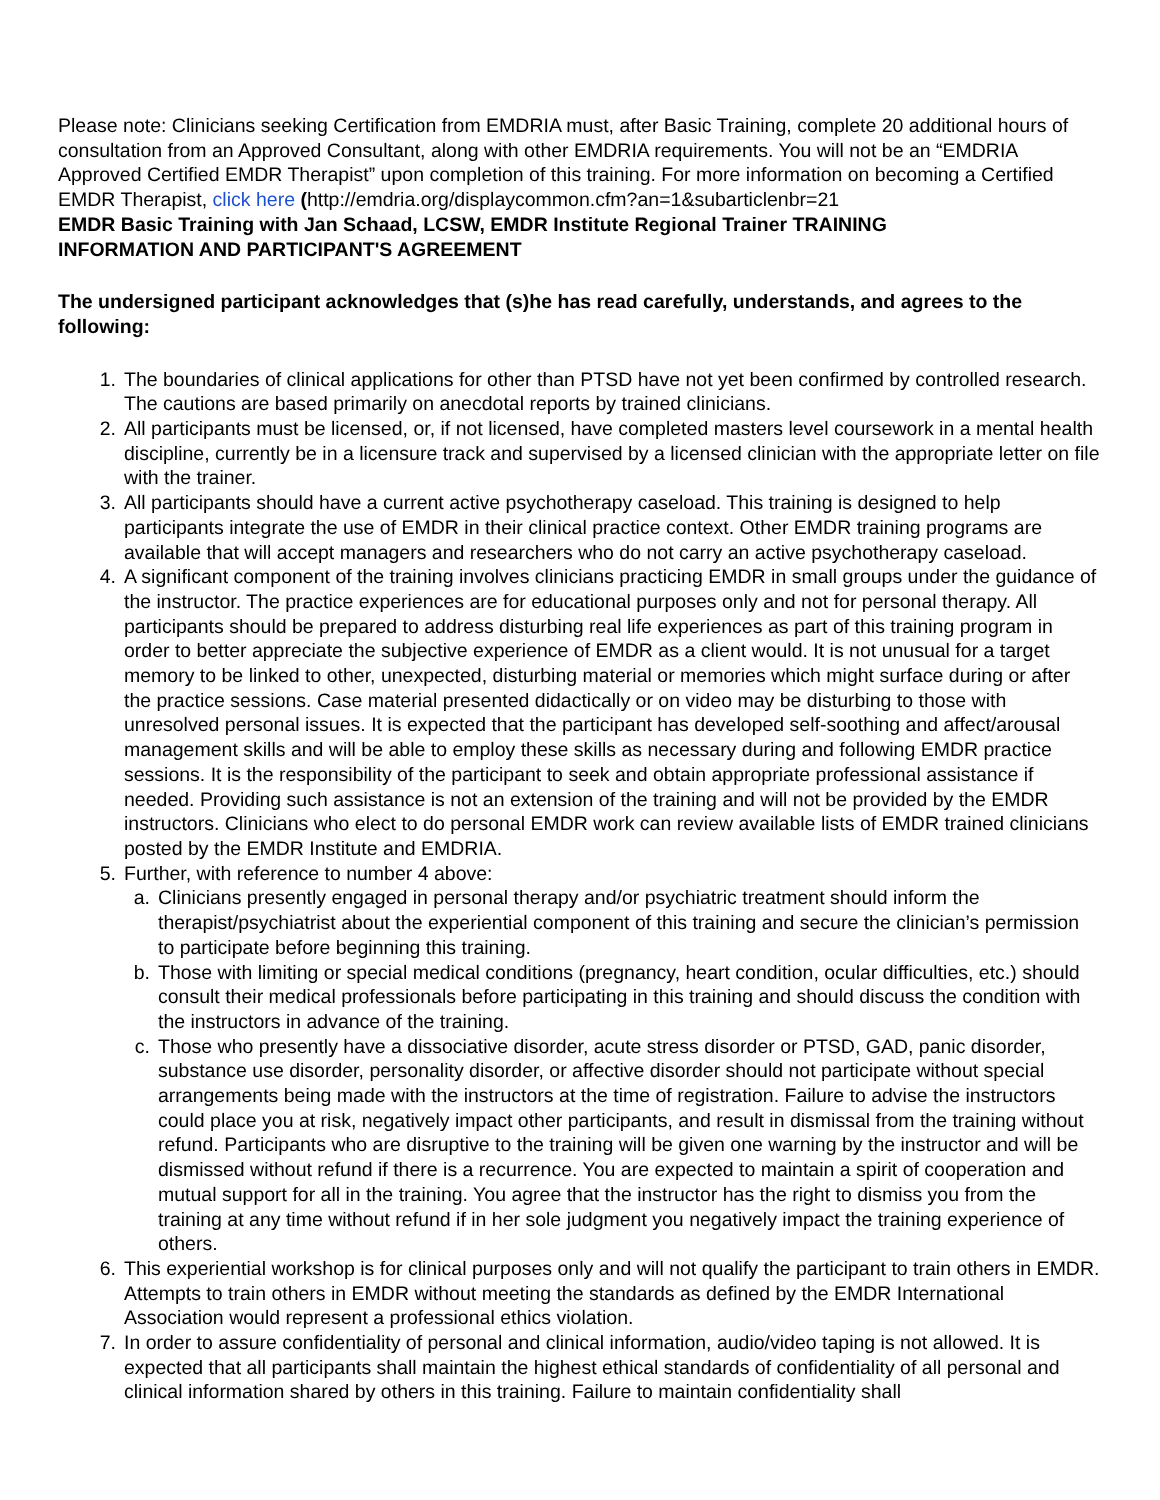Please note: Clinicians seeking Certification from EMDRIA must, after Basic Training, complete 20 additional hours of consultation from an Approved Consultant, along with other EMDRIA requirements. You will not be an “EMDRIA Approved Certified EMDR Therapist” upon completion of this training. For more information on becoming a Certified EMDR Therapist, click here (http://emdria.org/displaycommon.cfm?an=1&subarticlenbr=21
EMDR Basic Training with Jan Schaad, LCSW, EMDR Institute Regional Trainer TRAINING
INFORMATION AND PARTICIPANT'S AGREEMENT
The undersigned participant acknowledges that (s)he has read carefully, understands, and agrees to the following:
1. The boundaries of clinical applications for other than PTSD have not yet been confirmed by controlled research. The cautions are based primarily on anecdotal reports by trained clinicians.
2. All participants must be licensed, or, if not licensed, have completed masters level coursework in a mental health discipline, currently be in a licensure track and supervised by a licensed clinician with the appropriate letter on file with the trainer.
3. All participants should have a current active psychotherapy caseload. This training is designed to help participants integrate the use of EMDR in their clinical practice context. Other EMDR training programs are available that will accept managers and researchers who do not carry an active psychotherapy caseload.
4. A significant component of the training involves clinicians practicing EMDR in small groups under the guidance of the instructor. The practice experiences are for educational purposes only and not for personal therapy. All participants should be prepared to address disturbing real life experiences as part of this training program in order to better appreciate the subjective experience of EMDR as a client would. It is not unusual for a target memory to be linked to other, unexpected, disturbing material or memories which might surface during or after the practice sessions. Case material presented didactically or on video may be disturbing to those with unresolved personal issues. It is expected that the participant has developed self-soothing and affect/arousal management skills and will be able to employ these skills as necessary during and following EMDR practice sessions. It is the responsibility of the participant to seek and obtain appropriate professional assistance if needed. Providing such assistance is not an extension of the training and will not be provided by the EMDR instructors. Clinicians who elect to do personal EMDR work can review available lists of EMDR trained clinicians posted by the EMDR Institute and EMDRIA.
5. Further, with reference to number 4 above:
a. Clinicians presently engaged in personal therapy and/or psychiatric treatment should inform the therapist/psychiatrist about the experiential component of this training and secure the clinician’s permission to participate before beginning this training.
b. Those with limiting or special medical conditions (pregnancy, heart condition, ocular difficulties, etc.) should consult their medical professionals before participating in this training and should discuss the condition with the instructors in advance of the training.
c. Those who presently have a dissociative disorder, acute stress disorder or PTSD, GAD, panic disorder, substance use disorder, personality disorder, or affective disorder should not participate without special arrangements being made with the instructors at the time of registration. Failure to advise the instructors could place you at risk, negatively impact other participants, and result in dismissal from the training without refund. Participants who are disruptive to the training will be given one warning by the instructor and will be dismissed without refund if there is a recurrence. You are expected to maintain a spirit of cooperation and mutual support for all in the training. You agree that the instructor has the right to dismiss you from the training at any time without refund if in her sole judgment you negatively impact the training experience of others.
6. This experiential workshop is for clinical purposes only and will not qualify the participant to train others in EMDR. Attempts to train others in EMDR without meeting the standards as defined by the EMDR International Association would represent a professional ethics violation.
7. In order to assure confidentiality of personal and clinical information, audio/video taping is not allowed. It is expected that all participants shall maintain the highest ethical standards of confidentiality of all personal and clinical information shared by others in this training. Failure to maintain confidentiality shall